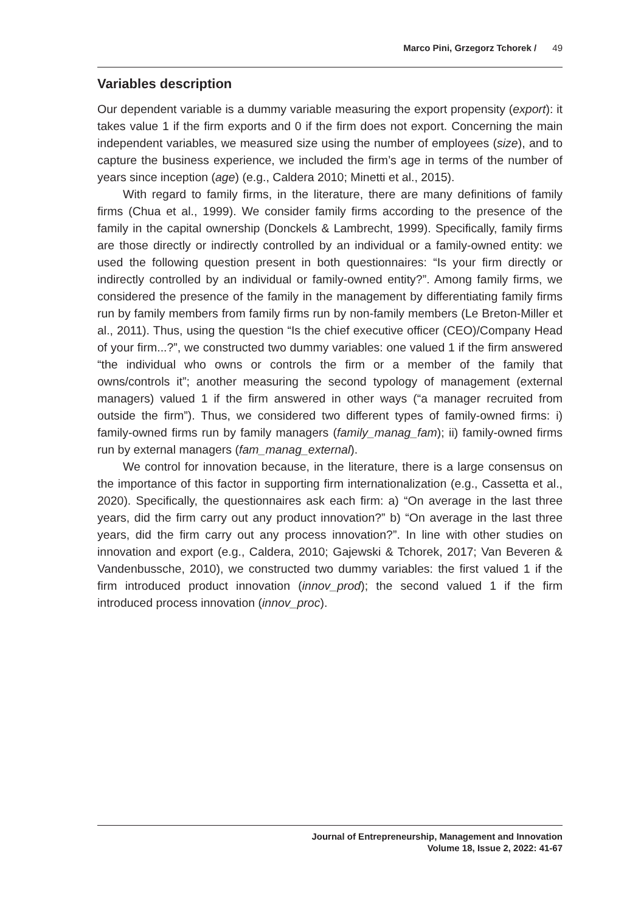Marco Pini, Grzegorz Tchorek / 49
Variables description
Our dependent variable is a dummy variable measuring the export propensity (export): it takes value 1 if the firm exports and 0 if the firm does not export. Concerning the main independent variables, we measured size using the number of employees (size), and to capture the business experience, we included the firm’s age in terms of the number of years since inception (age) (e.g., Caldera 2010; Minetti et al., 2015).
With regard to family firms, in the literature, there are many definitions of family firms (Chua et al., 1999). We consider family firms according to the presence of the family in the capital ownership (Donckels & Lambrecht, 1999). Specifically, family firms are those directly or indirectly controlled by an individual or a family-owned entity: we used the following question present in both questionnaires: “Is your firm directly or indirectly controlled by an individual or family-owned entity?”. Among family firms, we considered the presence of the family in the management by differentiating family firms run by family members from family firms run by non-family members (Le Breton-Miller et al., 2011). Thus, using the question “Is the chief executive officer (CEO)/Company Head of your firm...?”, we constructed two dummy variables: one valued 1 if the firm answered “the individual who owns or controls the firm or a member of the family that owns/controls it”; another measuring the second typology of management (external managers) valued 1 if the firm answered in other ways (“a manager recruited from outside the firm”). Thus, we considered two different types of family-owned firms: i) family-owned firms run by family managers (family_manag_fam); ii) family-owned firms run by external managers (fam_manag_external).
We control for innovation because, in the literature, there is a large consensus on the importance of this factor in supporting firm internationalization (e.g., Cassetta et al., 2020). Specifically, the questionnaires ask each firm: a) “On average in the last three years, did the firm carry out any product innovation?” b) “On average in the last three years, did the firm carry out any process innovation?”. In line with other studies on innovation and export (e.g., Caldera, 2010; Gajewski & Tchorek, 2017; Van Beveren & Vandenbussche, 2010), we constructed two dummy variables: the first valued 1 if the firm introduced product innovation (innov_prod); the second valued 1 if the firm introduced process innovation (innov_proc).
Journal of Entrepreneurship, Management and Innovation
Volume 18, Issue 2, 2022: 41-67